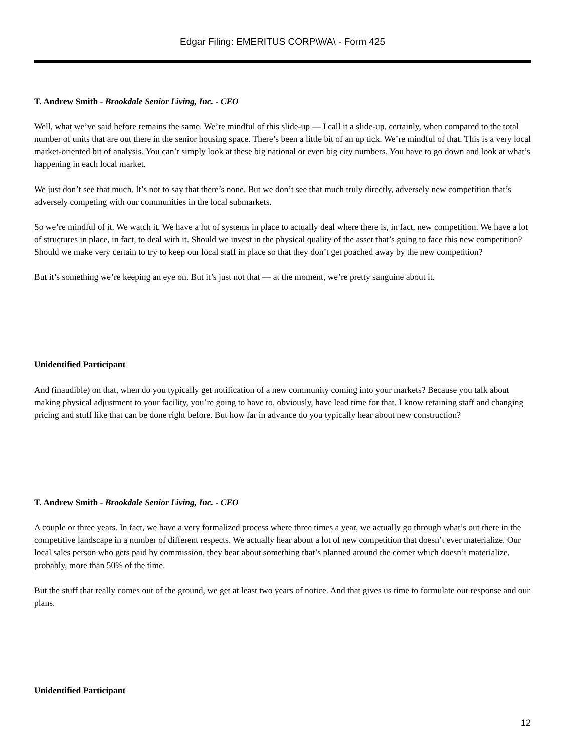Edgar Filing: EMERITUS CORP\WA\ - Form 425
T. Andrew Smith - Brookdale Senior Living, Inc. - CEO
Well, what we’ve said before remains the same. We’re mindful of this slide-up — I call it a slide-up, certainly, when compared to the total number of units that are out there in the senior housing space. There’s been a little bit of an up tick. We’re mindful of that. This is a very local market-oriented bit of analysis. You can’t simply look at these big national or even big city numbers. You have to go down and look at what’s happening in each local market.
We just don’t see that much. It’s not to say that there’s none. But we don’t see that much truly directly, adversely new competition that’s adversely competing with our communities in the local submarkets.
So we’re mindful of it. We watch it. We have a lot of systems in place to actually deal where there is, in fact, new competition. We have a lot of structures in place, in fact, to deal with it. Should we invest in the physical quality of the asset that’s going to face this new competition? Should we make very certain to try to keep our local staff in place so that they don’t get poached away by the new competition?
But it’s something we’re keeping an eye on. But it’s just not that — at the moment, we’re pretty sanguine about it.
Unidentified Participant
And (inaudible) on that, when do you typically get notification of a new community coming into your markets? Because you talk about making physical adjustment to your facility, you’re going to have to, obviously, have lead time for that. I know retaining staff and changing pricing and stuff like that can be done right before. But how far in advance do you typically hear about new construction?
T. Andrew Smith - Brookdale Senior Living, Inc. - CEO
A couple or three years. In fact, we have a very formalized process where three times a year, we actually go through what’s out there in the competitive landscape in a number of different respects. We actually hear about a lot of new competition that doesn’t ever materialize. Our local sales person who gets paid by commission, they hear about something that’s planned around the corner which doesn’t materialize, probably, more than 50% of the time.
But the stuff that really comes out of the ground, we get at least two years of notice. And that gives us time to formulate our response and our plans.
Unidentified Participant
12